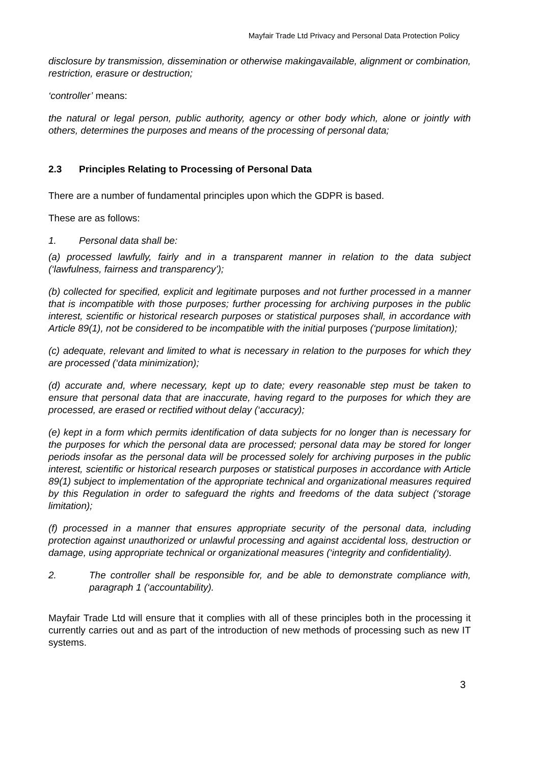Mayfair Trade Ltd Privacy and Personal Data Protection Policy
disclosure by transmission, dissemination or otherwise makingavailable, alignment or combination, restriction, erasure or destruction;
‘controller’ means:
the natural or legal person, public authority, agency or other body which, alone or jointly with others, determines the purposes and means of the processing of personal data;
2.3 Principles Relating to Processing of Personal Data
There are a number of fundamental principles upon which the GDPR is based.
These are as follows:
1. Personal data shall be:
(a) processed lawfully, fairly and in a transparent manner in relation to the data subject (‘lawfulness, fairness and transparency’);
(b) collected for specified, explicit and legitimate purposes and not further processed in a manner that is incompatible with those purposes; further processing for archiving purposes in the public interest, scientific or historical research purposes or statistical purposes shall, in accordance with Article 89(1), not be considered to be incompatible with the initial purposes (‘purpose limitation);
(c) adequate, relevant and limited to what is necessary in relation to the purposes for which they are processed (‘data minimization);
(d) accurate and, where necessary, kept up to date; every reasonable step must be taken to ensure that personal data that are inaccurate, having regard to the purposes for which they are processed, are erased or rectified without delay (‘accuracy);
(e) kept in a form which permits identification of data subjects for no longer than is necessary for the purposes for which the personal data are processed; personal data may be stored for longer periods insofar as the personal data will be processed solely for archiving purposes in the public interest, scientific or historical research purposes or statistical purposes in accordance with Article 89(1) subject to implementation of the appropriate technical and organizational measures required by this Regulation in order to safeguard the rights and freedoms of the data subject (‘storage limitation);
(f) processed in a manner that ensures appropriate security of the personal data, including protection against unauthorized or unlawful processing and against accidental loss, destruction or damage, using appropriate technical or organizational measures (‘integrity and confidentiality).
2. The controller shall be responsible for, and be able to demonstrate compliance with, paragraph 1 (‘accountability).
Mayfair Trade Ltd will ensure that it complies with all of these principles both in the processing it currently carries out and as part of the introduction of new methods of processing such as new IT systems.
3